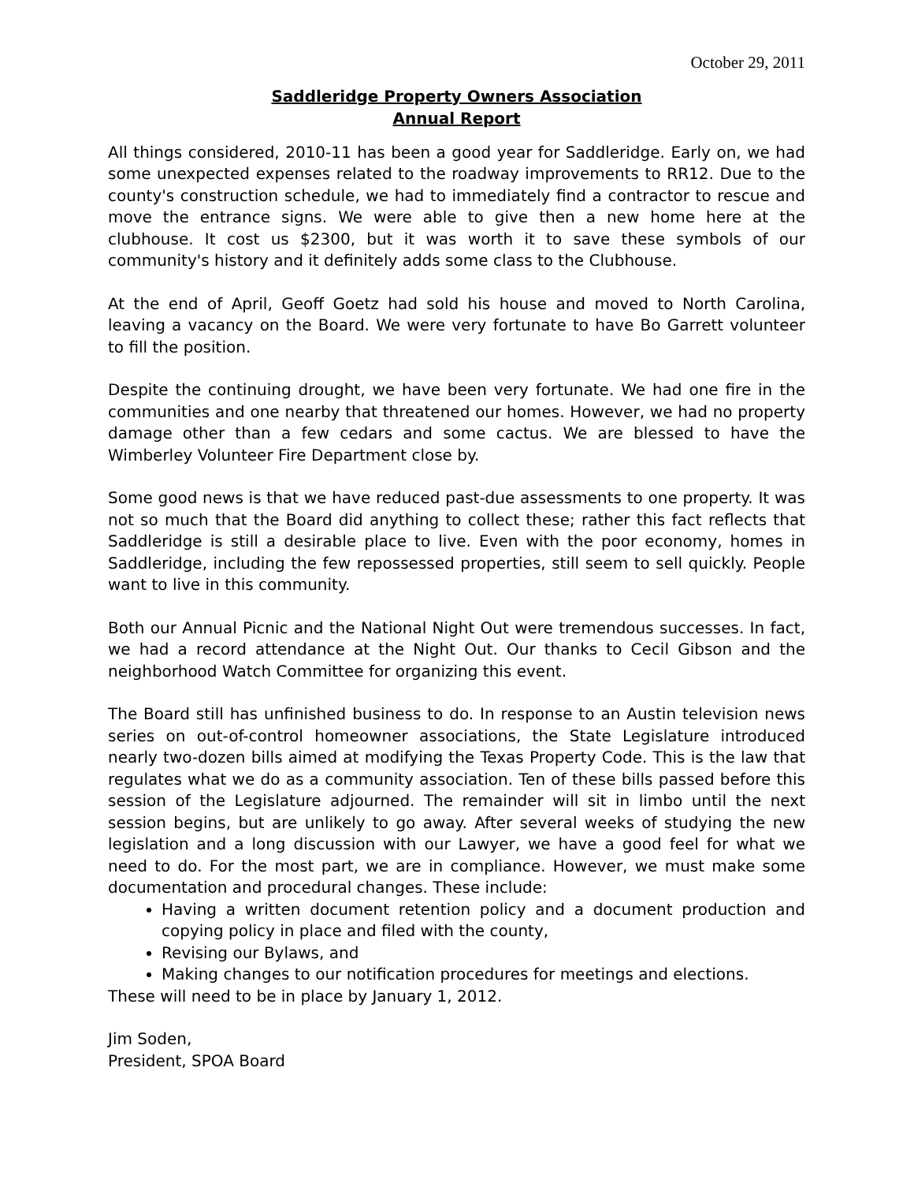October 29, 2011
Saddleridge Property Owners Association
Annual Report
All things considered, 2010-11 has been a good year for Saddleridge. Early on, we had some unexpected expenses related to the roadway improvements to RR12. Due to the county's construction schedule, we had to immediately find a contractor to rescue and move the entrance signs. We were able to give then a new home here at the clubhouse. It cost us $2300, but it was worth it to save these symbols of our community's history and it definitely adds some class to the Clubhouse.
At the end of April, Geoff Goetz had sold his house and moved to North Carolina, leaving a vacancy on the Board. We were very fortunate to have Bo Garrett volunteer to fill the position.
Despite the continuing drought, we have been very fortunate. We had one fire in the communities and one nearby that threatened our homes. However, we had no property damage other than a few cedars and some cactus. We are blessed to have the Wimberley Volunteer Fire Department close by.
Some good news is that we have reduced past-due assessments to one property. It was not so much that the Board did anything to collect these; rather this fact reflects that Saddleridge is still a desirable place to live. Even with the poor economy, homes in Saddleridge, including the few repossessed properties, still seem to sell quickly. People want to live in this community.
Both our Annual Picnic and the National Night Out were tremendous successes. In fact, we had a record attendance at the Night Out. Our thanks to Cecil Gibson and the neighborhood Watch Committee for organizing this event.
The Board still has unfinished business to do. In response to an Austin television news series on out-of-control homeowner associations, the State Legislature introduced nearly two-dozen bills aimed at modifying the Texas Property Code. This is the law that regulates what we do as a community association. Ten of these bills passed before this session of the Legislature adjourned. The remainder will sit in limbo until the next session begins, but are unlikely to go away. After several weeks of studying the new legislation and a long discussion with our Lawyer, we have a good feel for what we need to do. For the most part, we are in compliance. However, we must make some documentation and procedural changes. These include:
Having a written document retention policy and a document production and copying policy in place and filed with the county,
Revising our Bylaws, and
Making changes to our notification procedures for meetings and elections.
These will need to be in place by January 1, 2012.
Jim Soden,
President, SPOA Board